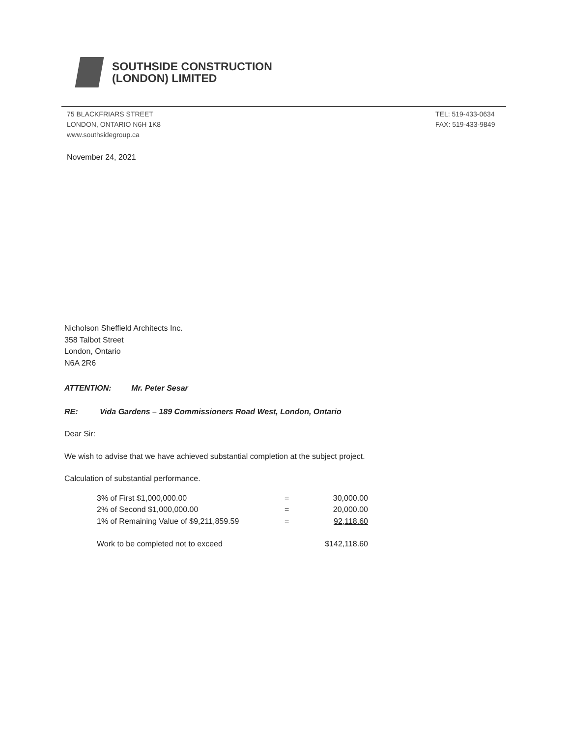SOUTHSIDE CONSTRUCTION
(LONDON) LIMITED
75 BLACKFRIARS STREET
LONDON, ONTARIO N6H 1K8
www.southsidegroup.ca
TEL: 519-433-0634
FAX: 519-433-9849
November 24, 2021
Nicholson Sheffield Architects Inc.
358 Talbot Street
London, Ontario
N6A 2R6
ATTENTION: Mr. Peter Sesar
RE: Vida Gardens – 189 Commissioners Road West, London, Ontario
Dear Sir:
We wish to advise that we have achieved substantial completion at the subject project.
Calculation of substantial performance.
| 3% of First $1,000,000.00 | = | 30,000.00 |
| 2% of Second $1,000,000.00 | = | 20,000.00 |
| 1% of Remaining Value of $9,211,859.59 | = | 92,118.60 |
| Work to be completed not to exceed | | $142,118.60 |